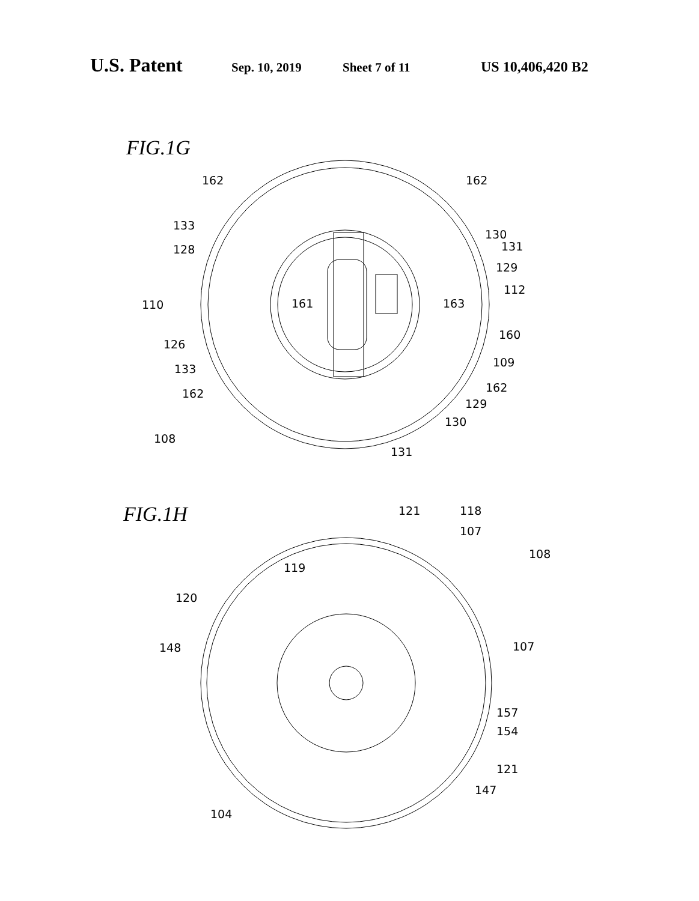U.S. Patent Sep. 10, 2019 Sheet 7 of 11 US 10,406,420 B2
FIG.1G
162
162
133
128
130
131
129
112
110
161
163
160
126
109
133
162
162
129
130
108
131
FIG.1H
121
118
107
108
119
120
148
107
157
154
121
147
104